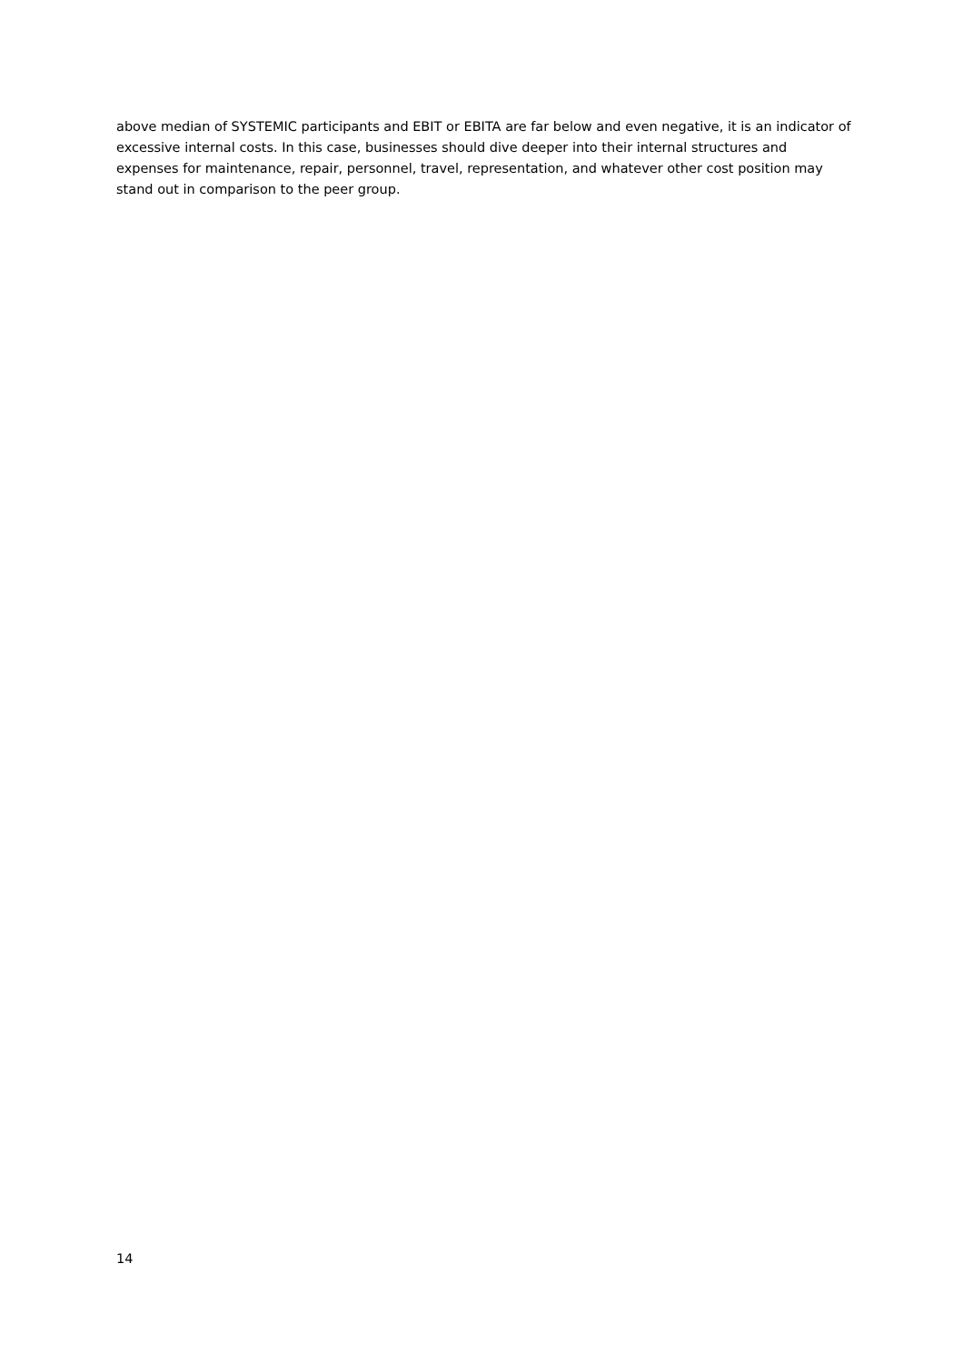above median of SYSTEMIC participants and EBIT or EBITA are far below and even negative, it is an indicator of excessive internal costs. In this case, businesses should dive deeper into their internal structures and expenses for maintenance, repair, personnel, travel, representation, and whatever other cost position may stand out in comparison to the peer group.
14